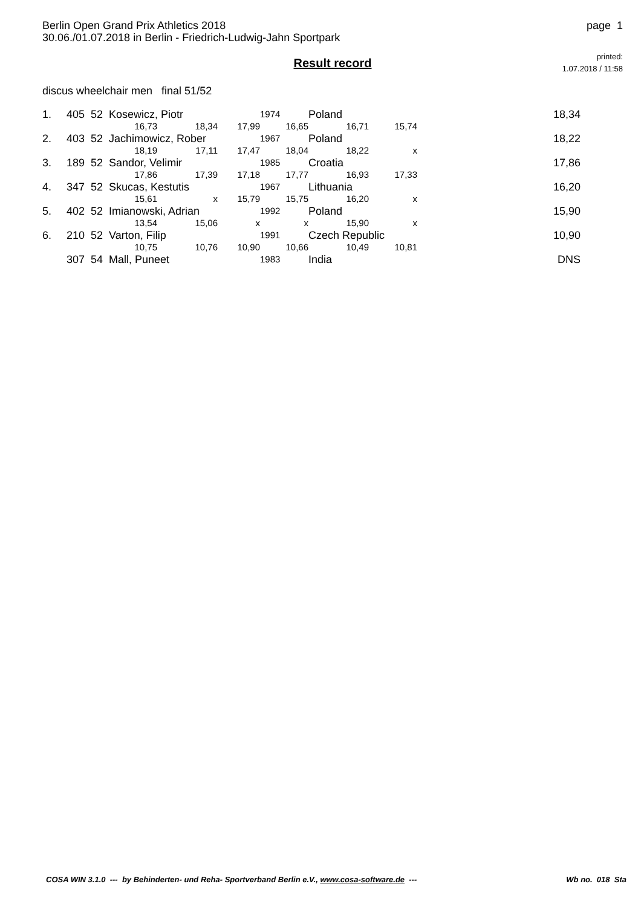Berlin Open Grand Prix Athletics 2018
30.06./01.07.2018 in Berlin - Friedrich-Ludwig-Jahn Sportpark
page 1
Result record
printed:
1.07.2018 / 11:58
discus wheelchair men final 51/52
| 1. | 405 52 Kosewicz, Piotr | | | | 1974 | Poland | | 18,34 |
| | | 16,73 | 18,34 | 17,99 | 16,65 | 16,71 | 15,74 | |
| 2. | 403 52 Jachimowicz, Rober | | | | 1967 | Poland | | 18,22 |
| | | 18,19 | 17,11 | 17,47 | 18,04 | 18,22 | x | |
| 3. | 189 52 Sandor, Velimir | | | | 1985 | Croatia | | 17,86 |
| | | 17,86 | 17,39 | 17,18 | 17,77 | 16,93 | 17,33 | |
| 4. | 347 52 Skucas, Kestutis | | | | 1967 | Lithuania | | 16,20 |
| | | 15,61 | x | 15,79 | 15,75 | 16,20 | x | |
| 5. | 402 52 Imianowski, Adrian | | | | 1992 | Poland | | 15,90 |
| | | 13,54 | 15,06 | x | x | 15,90 | x | |
| 6. | 210 52 Varton, Filip | | | | 1991 | Czech Republic | | 10,90 |
| | | 10,75 | 10,76 | 10,90 | 10,66 | 10,49 | 10,81 | |
| | 307 54 Mall, Puneet | | | | 1983 | India | | DNS |
COSA WIN 3.1.0 --- by Behinderten- und Reha- Sportverband Berlin e.V., www.cosa-software.de --- Wb no. 018 Sta